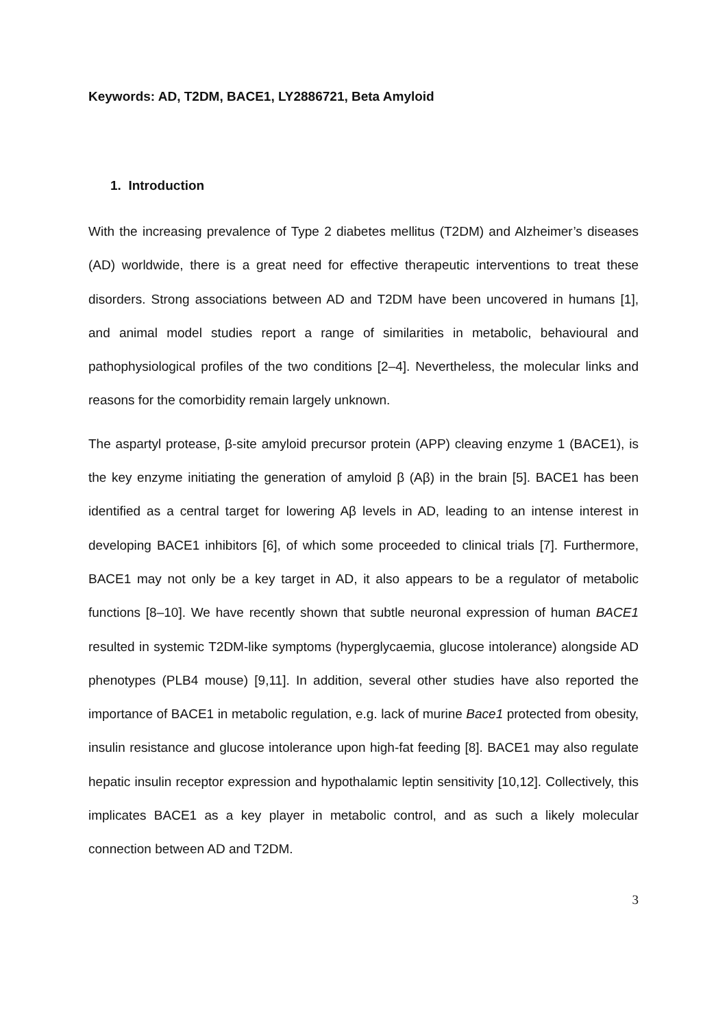Keywords: AD, T2DM, BACE1, LY2886721, Beta Amyloid
1. Introduction
With the increasing prevalence of Type 2 diabetes mellitus (T2DM) and Alzheimer’s diseases (AD) worldwide, there is a great need for effective therapeutic interventions to treat these disorders. Strong associations between AD and T2DM have been uncovered in humans [1], and animal model studies report a range of similarities in metabolic, behavioural and pathophysiological profiles of the two conditions [2–4]. Nevertheless, the molecular links and reasons for the comorbidity remain largely unknown.
The aspartyl protease, β-site amyloid precursor protein (APP) cleaving enzyme 1 (BACE1), is the key enzyme initiating the generation of amyloid β (Aβ) in the brain [5]. BACE1 has been identified as a central target for lowering Aβ levels in AD, leading to an intense interest in developing BACE1 inhibitors [6], of which some proceeded to clinical trials [7]. Furthermore, BACE1 may not only be a key target in AD, it also appears to be a regulator of metabolic functions [8–10]. We have recently shown that subtle neuronal expression of human BACE1 resulted in systemic T2DM-like symptoms (hyperglycaemia, glucose intolerance) alongside AD phenotypes (PLB4 mouse) [9,11]. In addition, several other studies have also reported the importance of BACE1 in metabolic regulation, e.g. lack of murine Bace1 protected from obesity, insulin resistance and glucose intolerance upon high-fat feeding [8]. BACE1 may also regulate hepatic insulin receptor expression and hypothalamic leptin sensitivity [10,12]. Collectively, this implicates BACE1 as a key player in metabolic control, and as such a likely molecular connection between AD and T2DM.
3